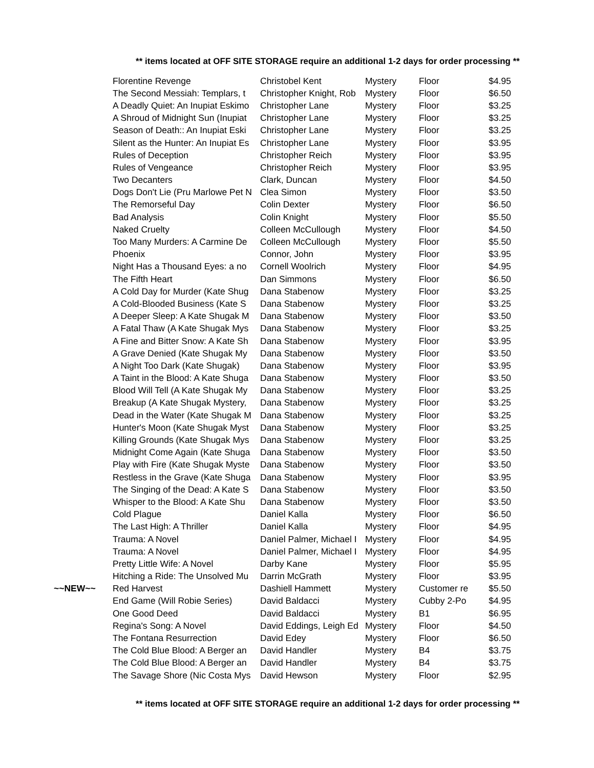** items located at OFF SITE STORAGE require an additional 1-2 days for order processing **
| | Florentine Revenge | Christobel Kent | Mystery | Floor | $4.95 |
| | The Second Messiah: Templars, t | Christopher Knight, Rob | Mystery | Floor | $6.50 |
| | A Deadly Quiet: An Inupiat Eskimo | Christopher Lane | Mystery | Floor | $3.25 |
| | A Shroud of Midnight Sun (Inupiat | Christopher Lane | Mystery | Floor | $3.25 |
| | Season of Death:: An Inupiat Eski | Christopher Lane | Mystery | Floor | $3.25 |
| | Silent as the Hunter: An Inupiat Es | Christopher Lane | Mystery | Floor | $3.95 |
| | Rules of Deception | Christopher Reich | Mystery | Floor | $3.95 |
| | Rules of Vengeance | Christopher Reich | Mystery | Floor | $3.95 |
| | Two Decanters | Clark, Duncan | Mystery | Floor | $4.50 |
| | Dogs Don't Lie (Pru Marlowe Pet N | Clea Simon | Mystery | Floor | $3.50 |
| | The Remorseful Day | Colin Dexter | Mystery | Floor | $6.50 |
| | Bad Analysis | Colin Knight | Mystery | Floor | $5.50 |
| | Naked Cruelty | Colleen McCullough | Mystery | Floor | $4.50 |
| | Too Many Murders: A Carmine De | Colleen McCullough | Mystery | Floor | $5.50 |
| | Phoenix | Connor, John | Mystery | Floor | $3.95 |
| | Night Has a Thousand Eyes: a no | Cornell Woolrich | Mystery | Floor | $4.95 |
| | The Fifth Heart | Dan Simmons | Mystery | Floor | $6.50 |
| | A Cold Day for Murder (Kate Shug | Dana Stabenow | Mystery | Floor | $3.25 |
| | A Cold-Blooded Business (Kate S | Dana Stabenow | Mystery | Floor | $3.25 |
| | A Deeper Sleep: A Kate Shugak M | Dana Stabenow | Mystery | Floor | $3.50 |
| | A Fatal Thaw (A Kate Shugak Mys | Dana Stabenow | Mystery | Floor | $3.25 |
| | A Fine and Bitter Snow: A Kate Sh | Dana Stabenow | Mystery | Floor | $3.95 |
| | A Grave Denied (Kate Shugak My | Dana Stabenow | Mystery | Floor | $3.50 |
| | A Night Too Dark (Kate Shugak) | Dana Stabenow | Mystery | Floor | $3.95 |
| | A Taint in the Blood: A Kate Shuga | Dana Stabenow | Mystery | Floor | $3.50 |
| | Blood Will Tell (A Kate Shugak My | Dana Stabenow | Mystery | Floor | $3.25 |
| | Breakup (A Kate Shugak Mystery, | Dana Stabenow | Mystery | Floor | $3.25 |
| | Dead in the Water (Kate Shugak M | Dana Stabenow | Mystery | Floor | $3.25 |
| | Hunter's Moon (Kate Shugak Myst | Dana Stabenow | Mystery | Floor | $3.25 |
| | Killing Grounds (Kate Shugak Mys | Dana Stabenow | Mystery | Floor | $3.25 |
| | Midnight Come Again (Kate Shuga | Dana Stabenow | Mystery | Floor | $3.50 |
| | Play with Fire (Kate Shugak Myste | Dana Stabenow | Mystery | Floor | $3.50 |
| | Restless in the Grave (Kate Shuga | Dana Stabenow | Mystery | Floor | $3.95 |
| | The Singing of the Dead: A Kate S | Dana Stabenow | Mystery | Floor | $3.50 |
| | Whisper to the Blood: A Kate Shu | Dana Stabenow | Mystery | Floor | $3.50 |
| | Cold Plague | Daniel Kalla | Mystery | Floor | $6.50 |
| | The Last High: A Thriller | Daniel Kalla | Mystery | Floor | $4.95 |
| | Trauma: A Novel | Daniel Palmer, Michael I | Mystery | Floor | $4.95 |
| | Trauma: A Novel | Daniel Palmer, Michael I | Mystery | Floor | $4.95 |
| | Pretty Little Wife: A Novel | Darby Kane | Mystery | Floor | $5.95 |
| | Hitching a Ride: The Unsolved Mu | Darrin McGrath | Mystery | Floor | $3.95 |
| ~~NEW~~ | Red Harvest | Dashiell Hammett | Mystery | Customer re | $5.50 |
| | End Game (Will Robie Series) | David Baldacci | Mystery | Cubby 2-Po | $4.95 |
| | One Good Deed | David Baldacci | Mystery | B1 | $6.95 |
| | Regina's Song: A Novel | David Eddings, Leigh Ed | Mystery | Floor | $4.50 |
| | The Fontana Resurrection | David Edey | Mystery | Floor | $6.50 |
| | The Cold Blue Blood: A Berger an | David Handler | Mystery | B4 | $3.75 |
| | The Cold Blue Blood: A Berger an | David Handler | Mystery | B4 | $3.75 |
| | The Savage Shore (Nic Costa Mys | David Hewson | Mystery | Floor | $2.95 |
** items located at OFF SITE STORAGE require an additional 1-2 days for order processing **